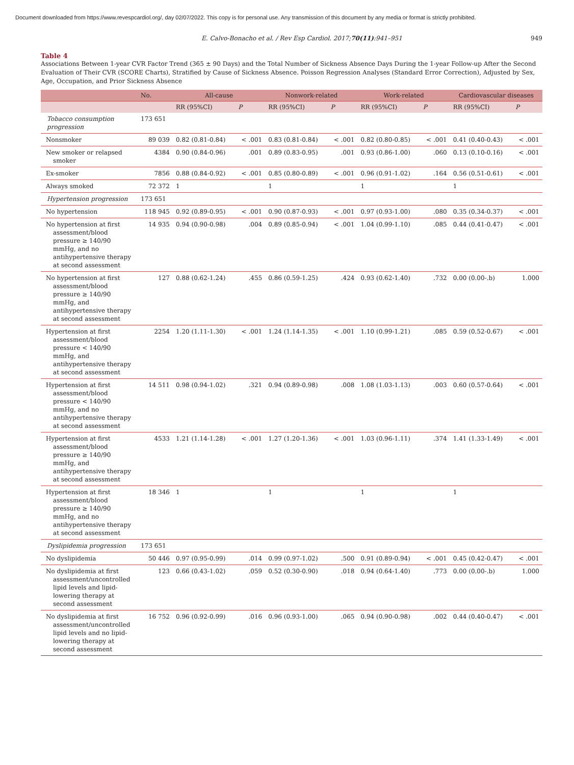Document downloaded from https://www.revespcardiol.org/, day 02/07/2022. This copy is for personal use. Any transmission of this document by any media or format is strictly prohibited.
E. Calvo-Bonacho et al. / Rev Esp Cardiol. 2017;70(11):941–951 949
Table 4
Associations Between 1-year CVR Factor Trend (365 ± 90 Days) and the Total Number of Sickness Absence Days During the 1-year Follow-up After the Second Evaluation of Their CVR (SCORE Charts), Stratified by Cause of Sickness Absence. Poisson Regression Analyses (Standard Error Correction), Adjusted by Sex, Age, Occupation, and Prior Sickness Absence
| | No. | All-cause | | Nonwork-related | | Work-related | | Cardiovascular diseases | |
| --- | --- | --- | --- | --- | --- | --- | --- | --- | --- |
| | | RR (95%CI) | P | RR (95%CI) | P | RR (95%CI) | P | RR (95%CI) | P |
| Tobacco consumption progression | 173 651 | | | | | | | | |
| Nonsmoker | 89 039 | 0.82 (0.81-0.84) | < .001 | 0.83 (0.81-0.84) | < .001 | 0.82 (0.80-0.85) | < .001 | 0.41 (0.40-0.43) | < .001 |
| New smoker or relapsed smoker | 4384 | 0.90 (0.84-0.96) | .001 | 0.89 (0.83-0.95) | .001 | 0.93 (0.86-1.00) | .060 | 0.13 (0.10-0.16) | < .001 |
| Ex-smoker | 7856 | 0.88 (0.84-0.92) | < .001 | 0.85 (0.80-0.89) | < .001 | 0.96 (0.91-1.02) | .164 | 0.56 (0.51-0.61) | < .001 |
| Always smoked | 72 372 | 1 | | 1 | | 1 | | 1 | |
| Hypertension progression | 173 651 | | | | | | | | |
| No hypertension | 118 945 | 0.92 (0.89-0.95) | < .001 | 0.90 (0.87-0.93) | < .001 | 0.97 (0.93-1.00) | .080 | 0.35 (0.34-0.37) | < .001 |
| No hypertension at first assessment/blood pressure ≥ 140/90 mmHg, and no antihypertensive therapy at second assessment | 14 935 | 0.94 (0.90-0.98) | .004 | 0.89 (0.85-0.94) | < .001 | 1.04 (0.99-1.10) | .085 | 0.44 (0.41-0.47) | < .001 |
| No hypertension at first assessment/blood pressure ≥ 140/90 mmHg, and antihypertensive therapy at second assessment | 127 | 0.88 (0.62-1.24) | .455 | 0.86 (0.59-1.25) | .424 | 0.93 (0.62-1.40) | .732 | 0.00 (0.00-.b) | 1.000 |
| Hypertension at first assessment/blood pressure < 140/90 mmHg, and antihypertensive therapy at second assessment | 2254 | 1.20 (1.11-1.30) | < .001 | 1.24 (1.14-1.35) | < .001 | 1.10 (0.99-1.21) | .085 | 0.59 (0.52-0.67) | < .001 |
| Hypertension at first assessment/blood pressure < 140/90 mmHg, and no antihypertensive therapy at second assessment | 14 511 | 0.98 (0.94-1.02) | .321 | 0.94 (0.89-0.98) | .008 | 1.08 (1.03-1.13) | .003 | 0.60 (0.57-0.64) | < .001 |
| Hypertension at first assessment/blood pressure ≥ 140/90 mmHg, and antihypertensive therapy at second assessment | 4533 | 1.21 (1.14-1.28) | < .001 | 1.27 (1.20-1.36) | < .001 | 1.03 (0.96-1.11) | .374 | 1.41 (1.33-1.49) | < .001 |
| Hypertension at first assessment/blood pressure ≥ 140/90 mmHg, and no antihypertensive therapy at second assessment | 18 346 | 1 | | 1 | | 1 | | 1 | |
| Dyslipidemia progression | 173 651 | | | | | | | | |
| No dyslipidemia | 50 446 | 0.97 (0.95-0.99) | .014 | 0.99 (0.97-1.02) | .500 | 0.91 (0.89-0.94) | < .001 | 0.45 (0.42-0.47) | < .001 |
| No dyslipidemia at first assessment/uncontrolled lipid levels and lipid-lowering therapy at second assessment | 123 | 0.66 (0.43-1.02) | .059 | 0.52 (0.30-0.90) | .018 | 0.94 (0.64-1.40) | .773 | 0.00 (0.00-.b) | 1.000 |
| No dyslipidemia at first assessment/uncontrolled lipid levels and no lipid-lowering therapy at second assessment | 16 752 | 0.96 (0.92-0.99) | .016 | 0.96 (0.93-1.00) | .065 | 0.94 (0.90-0.98) | .002 | 0.44 (0.40-0.47) | < .001 |